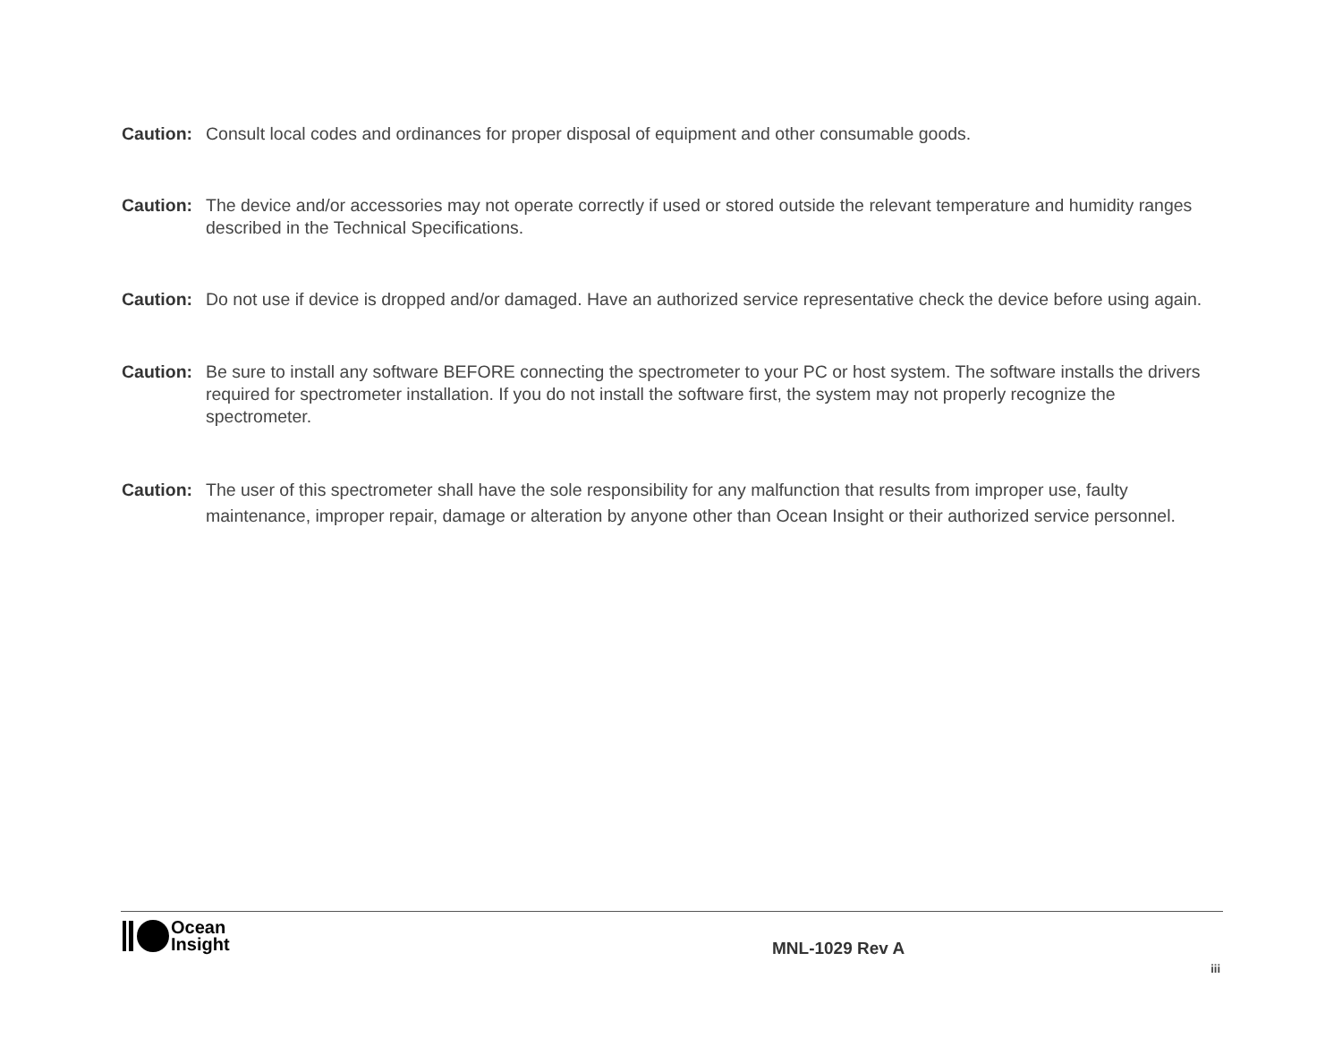Caution: Consult local codes and ordinances for proper disposal of equipment and other consumable goods.
Caution: The device and/or accessories may not operate correctly if used or stored outside the relevant temperature and humidity ranges described in the Technical Specifications.
Caution: Do not use if device is dropped and/or damaged. Have an authorized service representative check the device before using again.
Caution: Be sure to install any software BEFORE connecting the spectrometer to your PC or host system. The software installs the drivers required for spectrometer installation. If you do not install the software first, the system may not properly recognize the spectrometer.
Caution: The user of this spectrometer shall have the sole responsibility for any malfunction that results from improper use, faulty maintenance, improper repair, damage or alteration by anyone other than Ocean Insight or their authorized service personnel.
Ocean
Insight
MNL-1029 Rev A
iii